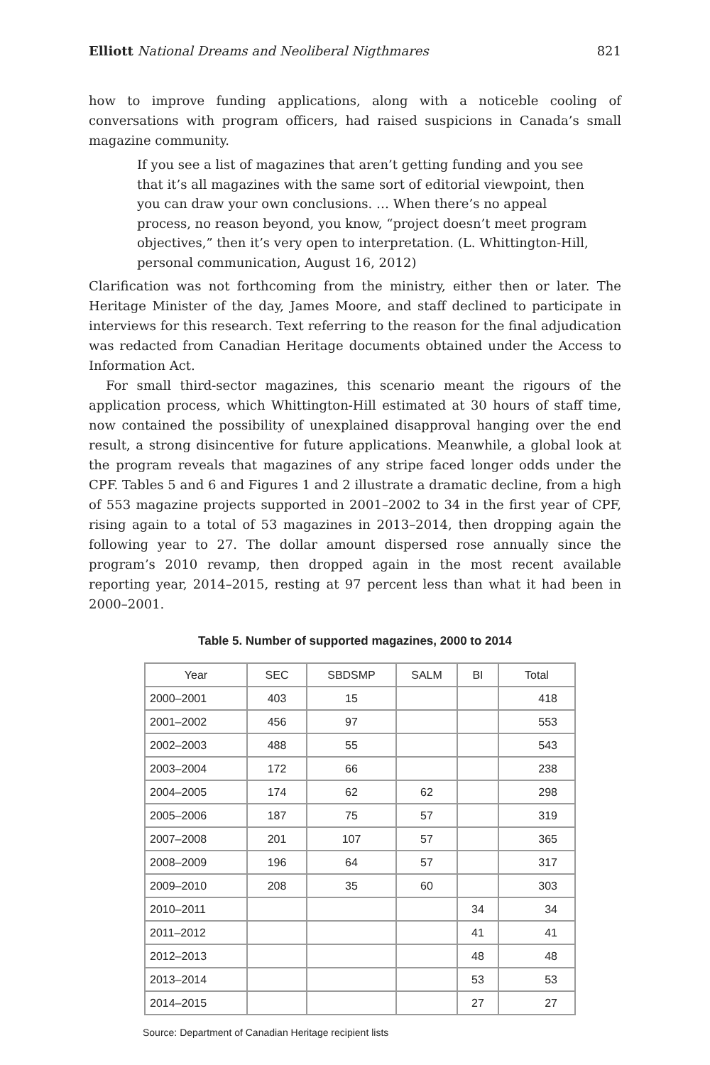Elliott National Dreams and Neoliberal Nigthmares 821
how to improve funding applications, along with a noticeble cooling of conversations with program officers, had raised suspicions in Canada’s small magazine community.
If you see a list of magazines that aren’t getting funding and you see that it’s all magazines with the same sort of editorial viewpoint, then you can draw your own conclusions. … When there’s no appeal process, no reason beyond, you know, “project doesn’t meet program objectives,” then it’s very open to interpretation. (L. Whittington-Hill, personal communication, August 16, 2012)
Clarification was not forthcoming from the ministry, either then or later. The Heritage Minister of the day, James Moore, and staff declined to participate in interviews for this research. Text referring to the reason for the final adjudication was redacted from Canadian Heritage documents obtained under the Access to Information Act.
For small third-sector magazines, this scenario meant the rigours of the application process, which Whittington-Hill estimated at 30 hours of staff time, now contained the possibility of unexplained disapproval hanging over the end result, a strong disincentive for future applications. Meanwhile, a global look at the program reveals that magazines of any stripe faced longer odds under the CPF. Tables 5 and 6 and Figures 1 and 2 illustrate a dramatic decline, from a high of 553 magazine projects supported in 2001–2002 to 34 in the first year of CPF, rising again to a total of 53 magazines in 2013–2014, then dropping again the following year to 27. The dollar amount dispersed rose annually since the program’s 2010 revamp, then dropped again in the most recent available reporting year, 2014–2015, resting at 97 percent less than what it had been in 2000–2001.
Table 5. Number of supported magazines, 2000 to 2014
| Year | SEC | SBDSMP | SALM | BI | Total |
| --- | --- | --- | --- | --- | --- |
| 2000–2001 | 403 | 15 | | | 418 |
| 2001–2002 | 456 | 97 | | | 553 |
| 2002–2003 | 488 | 55 | | | 543 |
| 2003–2004 | 172 | 66 | | | 238 |
| 2004–2005 | 174 | 62 | 62 | | 298 |
| 2005–2006 | 187 | 75 | 57 | | 319 |
| 2007–2008 | 201 | 107 | 57 | | 365 |
| 2008–2009 | 196 | 64 | 57 | | 317 |
| 2009–2010 | 208 | 35 | 60 | | 303 |
| 2010–2011 | | | | 34 | 34 |
| 2011–2012 | | | | 41 | 41 |
| 2012–2013 | | | | 48 | 48 |
| 2013–2014 | | | | 53 | 53 |
| 2014–2015 | | | | 27 | 27 |
Source: Department of Canadian Heritage recipient lists